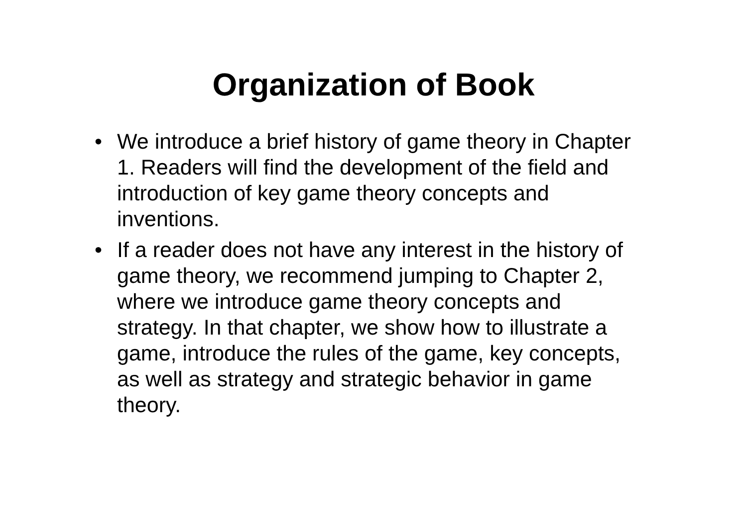Organization of Book
• We introduce a brief history of game theory in Chapter 1. Readers will find the development of the field and introduction of key game theory concepts and inventions.
• If a reader does not have any interest in the history of game theory, we recommend jumping to Chapter 2, where we introduce game theory concepts and strategy. In that chapter, we show how to illustrate a game, introduce the rules of the game, key concepts, as well as strategy and strategic behavior in game theory.